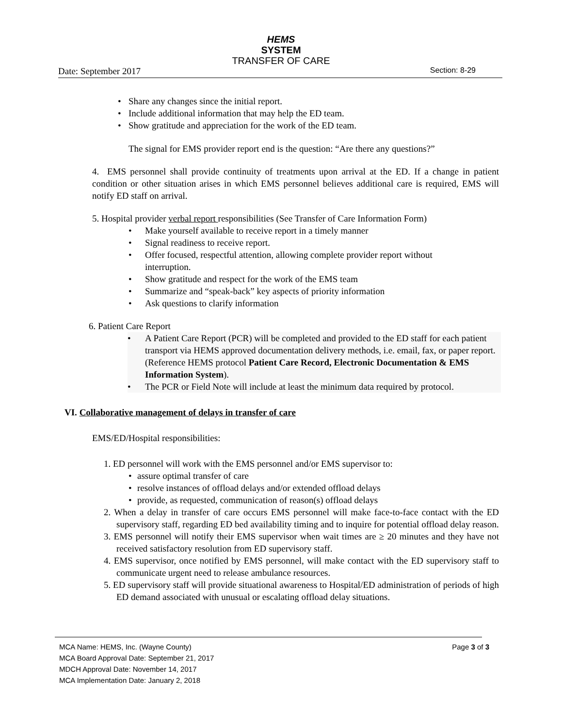HEMS
SYSTEM
TRANSFER OF CARE
Date: September 2017 Section: 8-29
• Share any changes since the initial report.
• Include additional information that may help the ED team.
• Show gratitude and appreciation for the work of the ED team.
The signal for EMS provider report end is the question: “Are there any questions?”
4. EMS personnel shall provide continuity of treatments upon arrival at the ED. If a change in patient condition or other situation arises in which EMS personnel believes additional care is required, EMS will notify ED staff on arrival.
5. Hospital provider verbal report responsibilities (See Transfer of Care Information Form)
• Make yourself available to receive report in a timely manner
• Signal readiness to receive report.
• Offer focused, respectful attention, allowing complete provider report without interruption.
• Show gratitude and respect for the work of the EMS team
• Summarize and “speak-back” key aspects of priority information
• Ask questions to clarify information
6. Patient Care Report
• A Patient Care Report (PCR) will be completed and provided to the ED staff for each patient transport via HEMS approved documentation delivery methods, i.e. email, fax, or paper report. (Reference HEMS protocol Patient Care Record, Electronic Documentation & EMS Information System).
• The PCR or Field Note will include at least the minimum data required by protocol.
VI. Collaborative management of delays in transfer of care
EMS/ED/Hospital responsibilities:
1. ED personnel will work with the EMS personnel and/or EMS supervisor to:
• assure optimal transfer of care
• resolve instances of offload delays and/or extended offload delays
• provide, as requested, communication of reason(s) offload delays
2. When a delay in transfer of care occurs EMS personnel will make face-to-face contact with the ED supervisory staff, regarding ED bed availability timing and to inquire for potential offload delay reason.
3. EMS personnel will notify their EMS supervisor when wait times are ≥ 20 minutes and they have not received satisfactory resolution from ED supervisory staff.
4. EMS supervisor, once notified by EMS personnel, will make contact with the ED supervisory staff to communicate urgent need to release ambulance resources.
5. ED supervisory staff will provide situational awareness to Hospital/ED administration of periods of high ED demand associated with unusual or escalating offload delay situations.
MCA Name: HEMS, Inc. (Wayne County) Page 3 of 3
MCA Board Approval Date: September 21, 2017
MDCH Approval Date: November 14, 2017
MCA Implementation Date: January 2, 2018